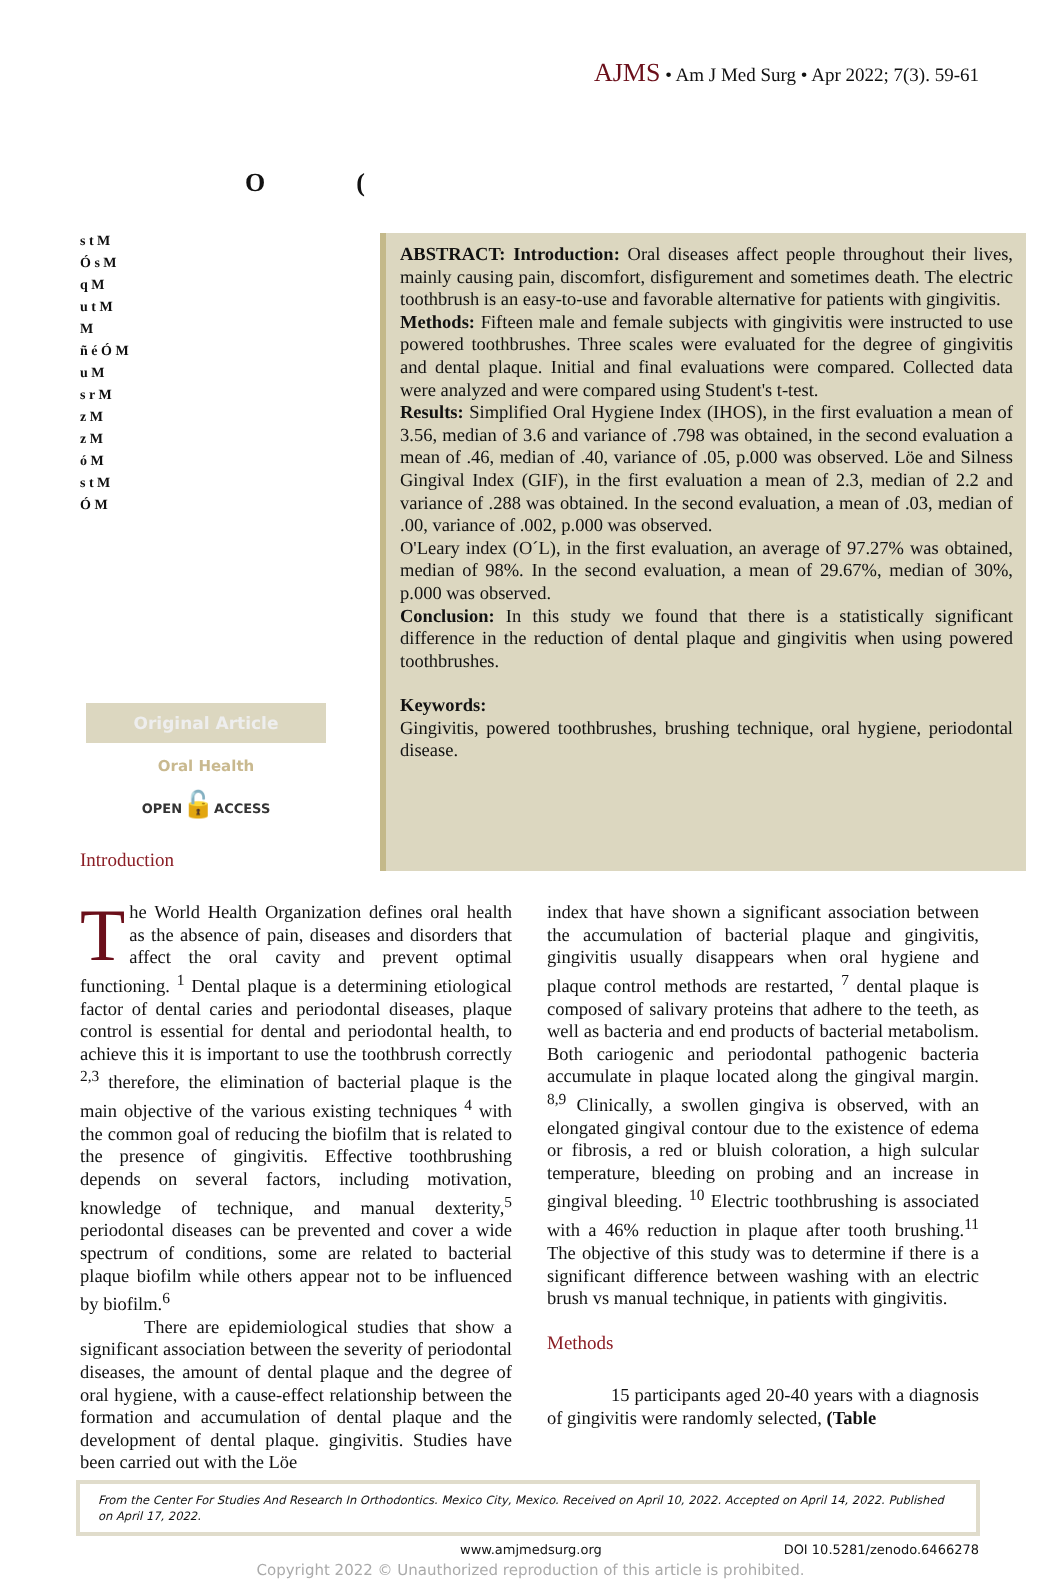AJMS • Am J Med Surg • Apr 2022; 7(3). 59-61
O (
s t M
Ó s M
q M
u t M
M
ñ é Ó M
u M
s r M
z M
z M
ó M
s t M
Ó M
Original Article
Oral Health
OPEN🔓ACCESS
Introduction
ABSTRACT: Introduction: Oral diseases affect people throughout their lives, mainly causing pain, discomfort, disfigurement and sometimes death. The electric toothbrush is an easy-to-use and favorable alternative for patients with gingivitis.
Methods: Fifteen male and female subjects with gingivitis were instructed to use powered toothbrushes. Three scales were evaluated for the degree of gingivitis and dental plaque. Initial and final evaluations were compared. Collected data were analyzed and were compared using Student's t-test.
Results: Simplified Oral Hygiene Index (IHOS), in the first evaluation a mean of 3.56, median of 3.6 and variance of .798 was obtained, in the second evaluation a mean of .46, median of .40, variance of .05, p.000 was observed. Löe and Silness Gingival Index (GIF), in the first evaluation a mean of 2.3, median of 2.2 and variance of .288 was obtained. In the second evaluation, a mean of .03, median of .00, variance of .002, p.000 was observed.
O'Leary index (O´L), in the first evaluation, an average of 97.27% was obtained, median of 98%. In the second evaluation, a mean of 29.67%, median of 30%, p.000 was observed.
Conclusion: In this study we found that there is a statistically significant difference in the reduction of dental plaque and gingivitis when using powered toothbrushes.
Keywords:
Gingivitis, powered toothbrushes, brushing technique, oral hygiene, periodontal disease.
The World Health Organization defines oral health as the absence of pain, diseases and disorders that affect the oral cavity and prevent optimal functioning. <sup>1</sup> Dental plaque is a determining etiological factor of dental caries and periodontal diseases, plaque control is essential for dental and periodontal health, to achieve this it is important to use the toothbrush correctly <sup>2,3</sup> therefore, the elimination of bacterial plaque is the main objective of the various existing techniques <sup>4</sup> with the common goal of reducing the biofilm that is related to the presence of gingivitis. Effective toothbrushing depends on several factors, including motivation, knowledge of technique, and manual dexterity,<sup>5</sup> periodontal diseases can be prevented and cover a wide spectrum of conditions, some are related to bacterial plaque biofilm while others appear not to be influenced by biofilm.<sup>6</sup>
There are epidemiological studies that show a significant association between the severity of periodontal diseases, the amount of dental plaque and the degree of oral hygiene, with a cause-effect relationship between the formation and accumulation of dental plaque and the development of dental plaque. gingivitis. Studies have been carried out with the Löe
index that have shown a significant association between the accumulation of bacterial plaque and gingivitis, gingivitis usually disappears when oral hygiene and plaque control methods are restarted, <sup>7</sup> dental plaque is composed of salivary proteins that adhere to the teeth, as well as bacteria and end products of bacterial metabolism. Both cariogenic and periodontal pathogenic bacteria accumulate in plaque located along the gingival margin. <sup>8,9</sup> Clinically, a swollen gingiva is observed, with an elongated gingival contour due to the existence of edema or fibrosis, a red or bluish coloration, a high sulcular temperature, bleeding on probing and an increase in gingival bleeding. <sup>10</sup> Electric toothbrushing is associated with a 46% reduction in plaque after tooth brushing.<sup>11</sup> The objective of this study was to determine if there is a significant difference between washing with an electric brush vs manual technique, in patients with gingivitis.
Methods
15 participants aged 20-40 years with a diagnosis of gingivitis were randomly selected, (Table
From the Center For Studies And Research In Orthodontics. Mexico City, Mexico. Received on April 10, 2022. Accepted on April 14, 2022. Published on April 17, 2022.
www.amjmedsurg.org DOI 10.5281/zenodo.6466278
Copyright 2022 © Unauthorized reproduction of this article is prohibited.